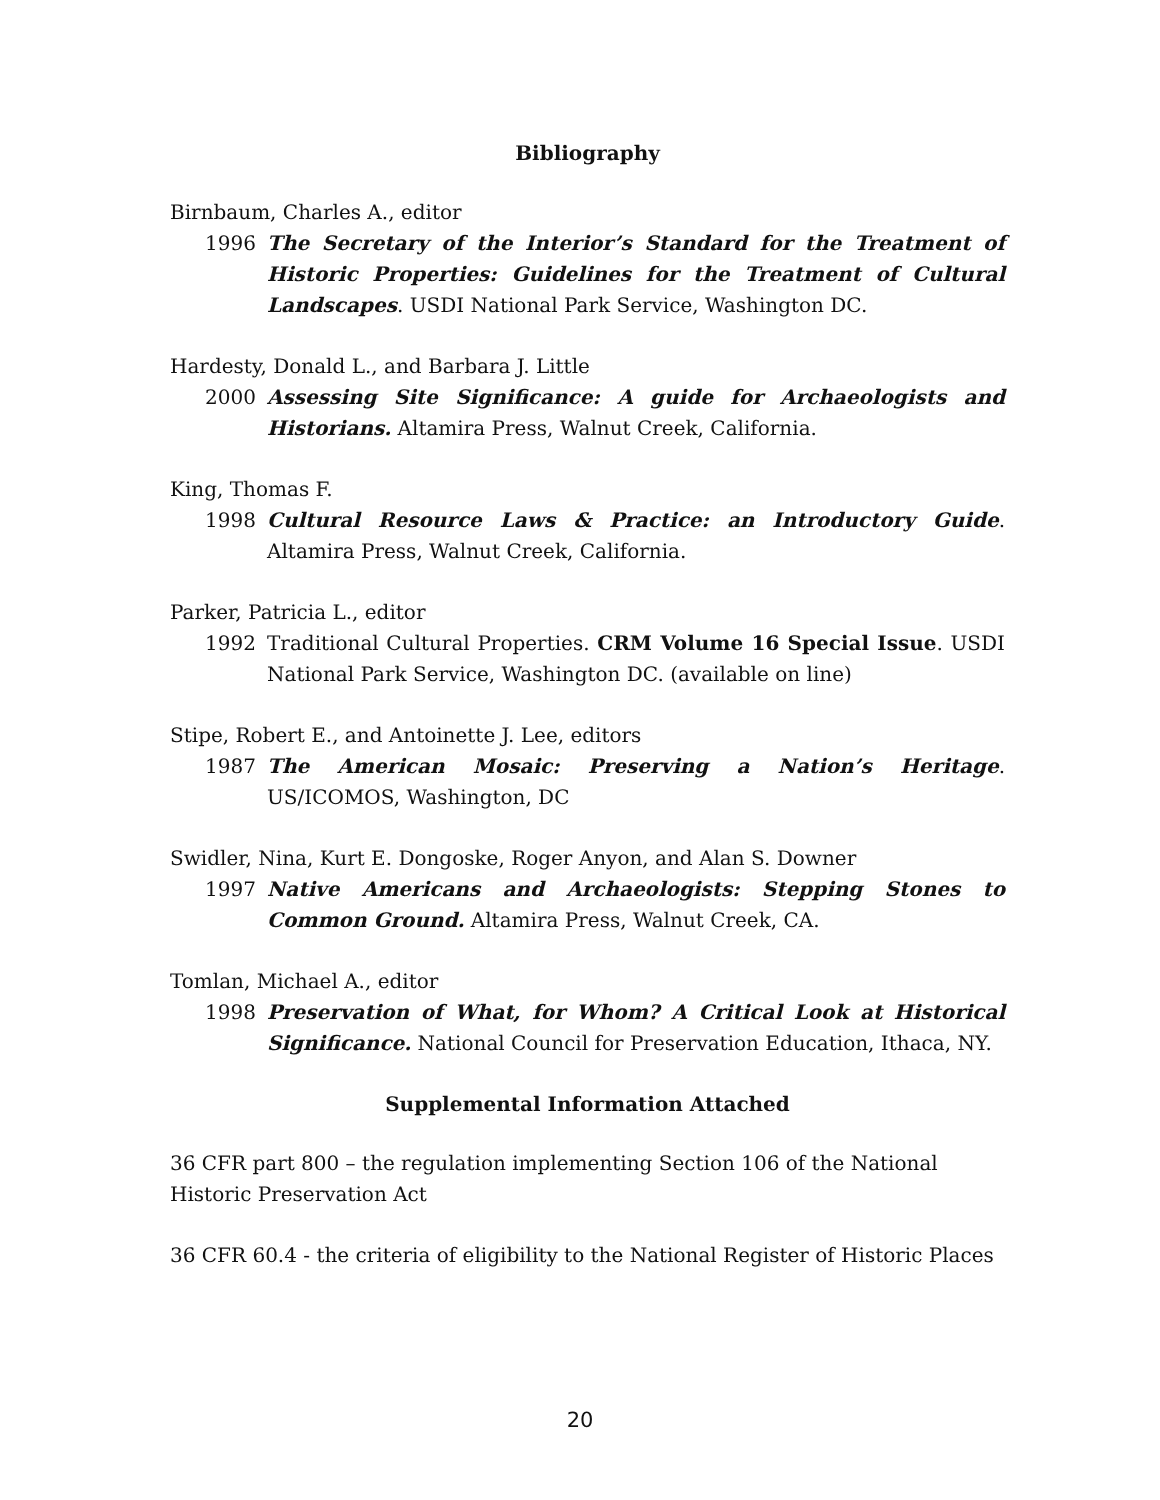Bibliography
Birnbaum, Charles A., editor
1996 The Secretary of the Interior’s Standard for the Treatment of Historic Properties: Guidelines for the Treatment of Cultural Landscapes. USDI National Park Service, Washington DC.
Hardesty, Donald L., and Barbara J. Little
2000 Assessing Site Significance: A guide for Archaeologists and Historians. Altamira Press, Walnut Creek, California.
King, Thomas F.
1998 Cultural Resource Laws & Practice: an Introductory Guide. Altamira Press, Walnut Creek, California.
Parker, Patricia L., editor
1992 Traditional Cultural Properties. CRM Volume 16 Special Issue. USDI National Park Service, Washington DC. (available on line)
Stipe, Robert E., and Antoinette J. Lee, editors
1987 The American Mosaic: Preserving a Nation’s Heritage. US/ICOMOS, Washington, DC
Swidler, Nina, Kurt E. Dongoske, Roger Anyon, and Alan S. Downer
1997 Native Americans and Archaeologists: Stepping Stones to Common Ground. Altamira Press, Walnut Creek, CA.
Tomlan, Michael A., editor
1998 Preservation of What, for Whom? A Critical Look at Historical Significance. National Council for Preservation Education, Ithaca, NY.
Supplemental Information Attached
36 CFR part 800 – the regulation implementing Section 106 of the National Historic Preservation Act
36 CFR 60.4 - the criteria of eligibility to the National Register of Historic Places
20